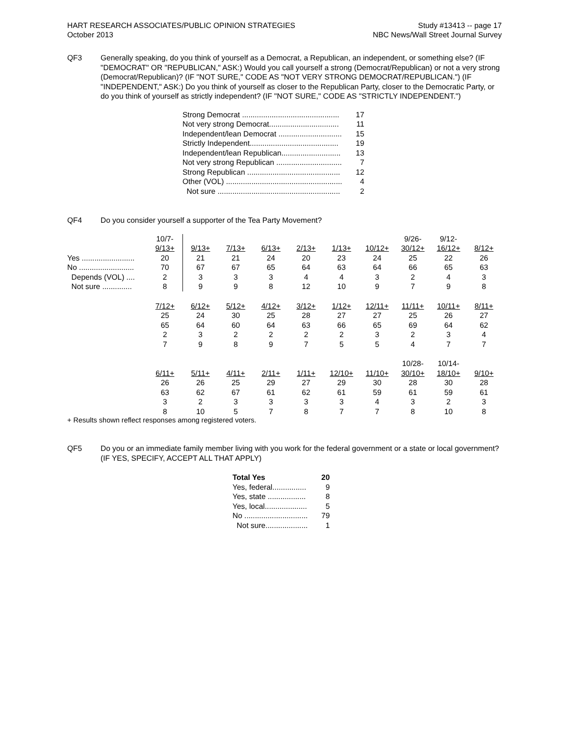HART RESEARCH ASSOCIATES/PUBLIC OPINION STRATEGIES
October 2013
Study #13413 -- page 17
NBC News/Wall Street Journal Survey
QF3 Generally speaking, do you think of yourself as a Democrat, a Republican, an independent, or something else? (IF "DEMOCRAT" OR "REPUBLICAN," ASK:) Would you call yourself a strong (Democrat/Republican) or not a very strong (Democrat/Republican)? (IF "NOT SURE," CODE AS "NOT VERY STRONG DEMOCRAT/REPUBLICAN.") (IF "INDEPENDENT," ASK:) Do you think of yourself as closer to the Republican Party, closer to the Democratic Party, or do you think of yourself as strictly independent? (IF "NOT SURE," CODE AS "STRICTLY INDEPENDENT.")
| Strong Democrat .............................................. | 17 |
| Not very strong Democrat................................. | 11 |
| Independent/lean Democrat .............................. | 15 |
| Strictly Independent.......................................... | 19 |
| Independent/lean Republican............................ | 13 |
| Not very strong Republican ............................... | 7 |
| Strong Republican ............................................ | 12 |
| Other (VOL) ....................................................... | 4 |
| Not sure .......................................................... | 2 |
QF4 Do you consider yourself a supporter of the Tea Party Movement?
| | 10/7- | | | | | | | 9/26- | 9/12- | |
| | 9/13+ | 9/13+ | 7/13+ | 6/13+ | 2/13+ | 1/13+ | 10/12+ | 30/12+ | 16/12+ | 8/12+ |
| Yes ......................... | 20 | 21 | 21 | 24 | 20 | 23 | 24 | 25 | 22 | 26 |
| No .......................... | 70 | 67 | 67 | 65 | 64 | 63 | 64 | 66 | 65 | 63 |
| Depends (VOL) .... | 2 | 3 | 3 | 3 | 4 | 4 | 3 | 2 | 4 | 3 |
| Not sure .............. | 8 | 9 | 9 | 8 | 12 | 10 | 9 | 7 | 9 | 8 |
| | 7/12+ | 6/12+ | 5/12+ | 4/12+ | 3/12+ | 1/12+ | 12/11+ | 11/11+ | 10/11+ | 8/11+ |
| | 25 | 24 | 30 | 25 | 28 | 27 | 27 | 25 | 26 | 27 |
| | 65 | 64 | 60 | 64 | 63 | 66 | 65 | 69 | 64 | 62 |
| | 2 | 3 | 2 | 2 | 2 | 2 | 3 | 2 | 3 | 4 |
| | 7 | 9 | 8 | 9 | 7 | 5 | 5 | 4 | 7 | 7 |
| | | | | | | | | 10/28- | 10/14- | |
| | 6/11+ | 5/11+ | 4/11+ | 2/11+ | 1/11+ | 12/10+ | 11/10+ | 30/10+ | 18/10+ | 9/10+ |
| | 26 | 26 | 25 | 29 | 27 | 29 | 30 | 28 | 30 | 28 |
| | 63 | 62 | 67 | 61 | 62 | 61 | 59 | 61 | 59 | 61 |
| | 3 | 2 | 3 | 3 | 3 | 3 | 4 | 3 | 2 | 3 |
| | 8 | 10 | 5 | 7 | 8 | 7 | 7 | 8 | 10 | 8 |
+ Results shown reflect responses among registered voters.
QF5 Do you or an immediate family member living with you work for the federal government or a state or local government? (IF YES, SPECIFY, ACCEPT ALL THAT APPLY)
| Total Yes | 20 |
| Yes, federal................ | 9 |
| Yes, state .................. | 8 |
| Yes, local.................... | 5 |
| No .............................. | 79 |
| Not sure.................... | 1 |